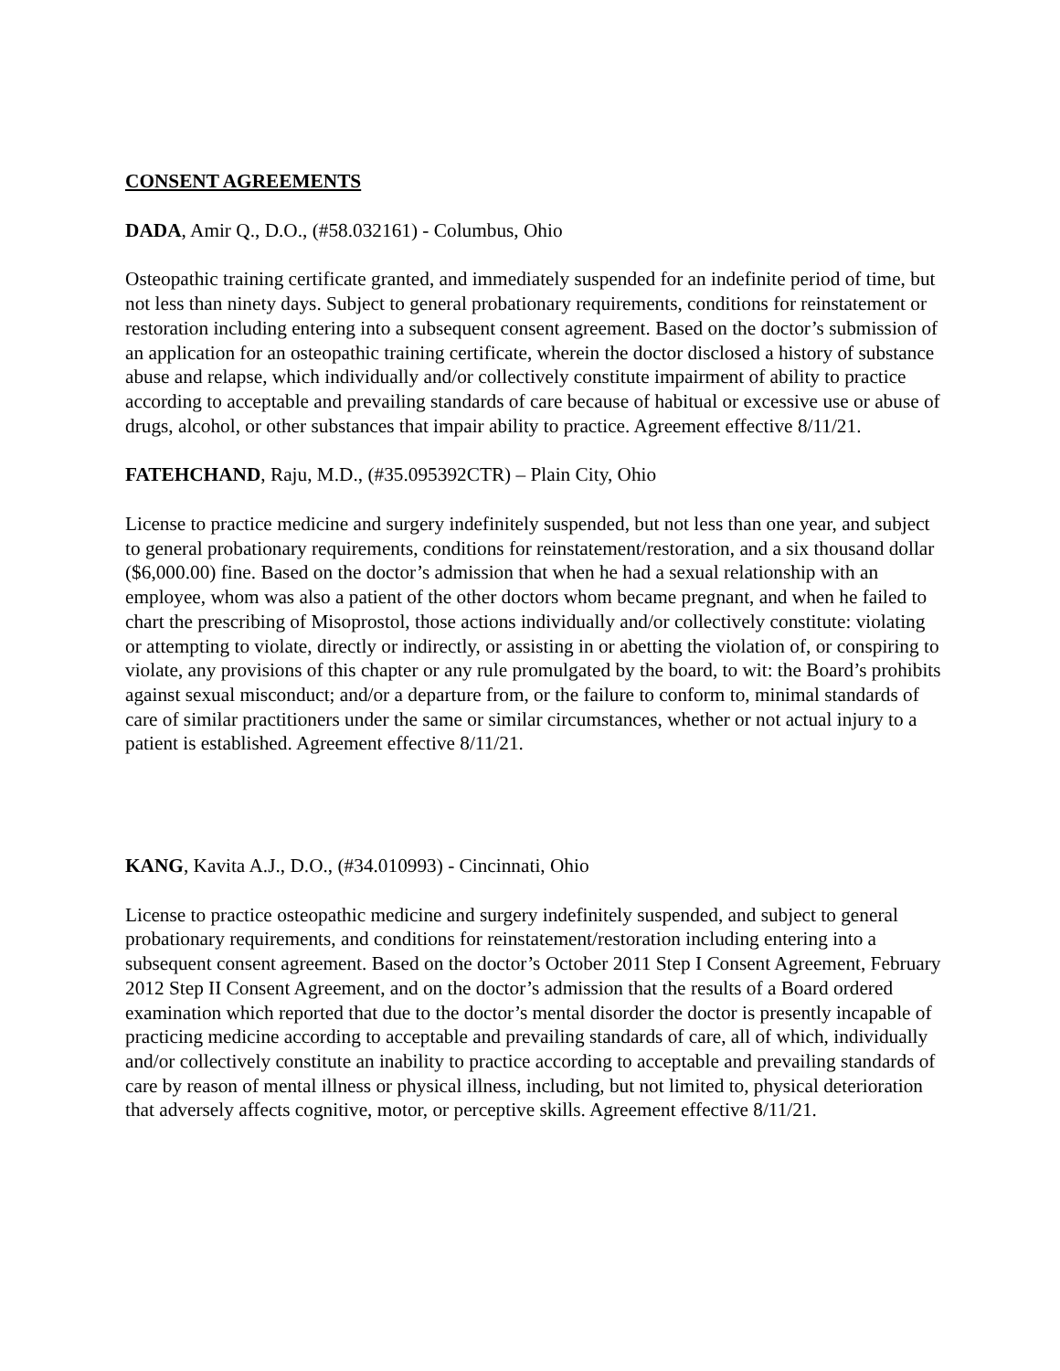CONSENT AGREEMENTS
DADA, Amir Q., D.O., (#58.032161) - Columbus, Ohio
Osteopathic training certificate granted, and immediately suspended for an indefinite period of time, but not less than ninety days. Subject to general probationary requirements, conditions for reinstatement or restoration including entering into a subsequent consent agreement. Based on the doctor’s submission of an application for an osteopathic training certificate, wherein the doctor disclosed a history of substance abuse and relapse, which individually and/or collectively constitute impairment of ability to practice according to acceptable and prevailing standards of care because of habitual or excessive use or abuse of drugs, alcohol, or other substances that impair ability to practice. Agreement effective 8/11/21.
FATEHCHAND, Raju, M.D., (#35.095392CTR) – Plain City, Ohio
License to practice medicine and surgery indefinitely suspended, but not less than one year, and subject to general probationary requirements, conditions for reinstatement/restoration, and a six thousand dollar ($6,000.00) fine. Based on the doctor’s admission that when he had a sexual relationship with an employee, whom was also a patient of the other doctors whom became pregnant, and when he failed to chart the prescribing of Misoprostol, those actions individually and/or collectively constitute: violating or attempting to violate, directly or indirectly, or assisting in or abetting the violation of, or conspiring to violate, any provisions of this chapter or any rule promulgated by the board, to wit: the Board’s prohibits against sexual misconduct; and/or a departure from, or the failure to conform to, minimal standards of care of similar practitioners under the same or similar circumstances, whether or not actual injury to a patient is established. Agreement effective 8/11/21.
KANG, Kavita A.J., D.O., (#34.010993) - Cincinnati, Ohio
License to practice osteopathic medicine and surgery indefinitely suspended, and subject to general probationary requirements, and conditions for reinstatement/restoration including entering into a subsequent consent agreement. Based on the doctor’s October 2011 Step I Consent Agreement, February 2012 Step II Consent Agreement, and on the doctor’s admission that the results of a Board ordered examination which reported that due to the doctor’s mental disorder the doctor is presently incapable of practicing medicine according to acceptable and prevailing standards of care, all of which, individually and/or collectively constitute an inability to practice according to acceptable and prevailing standards of care by reason of mental illness or physical illness, including, but not limited to, physical deterioration that adversely affects cognitive, motor, or perceptive skills. Agreement effective 8/11/21.